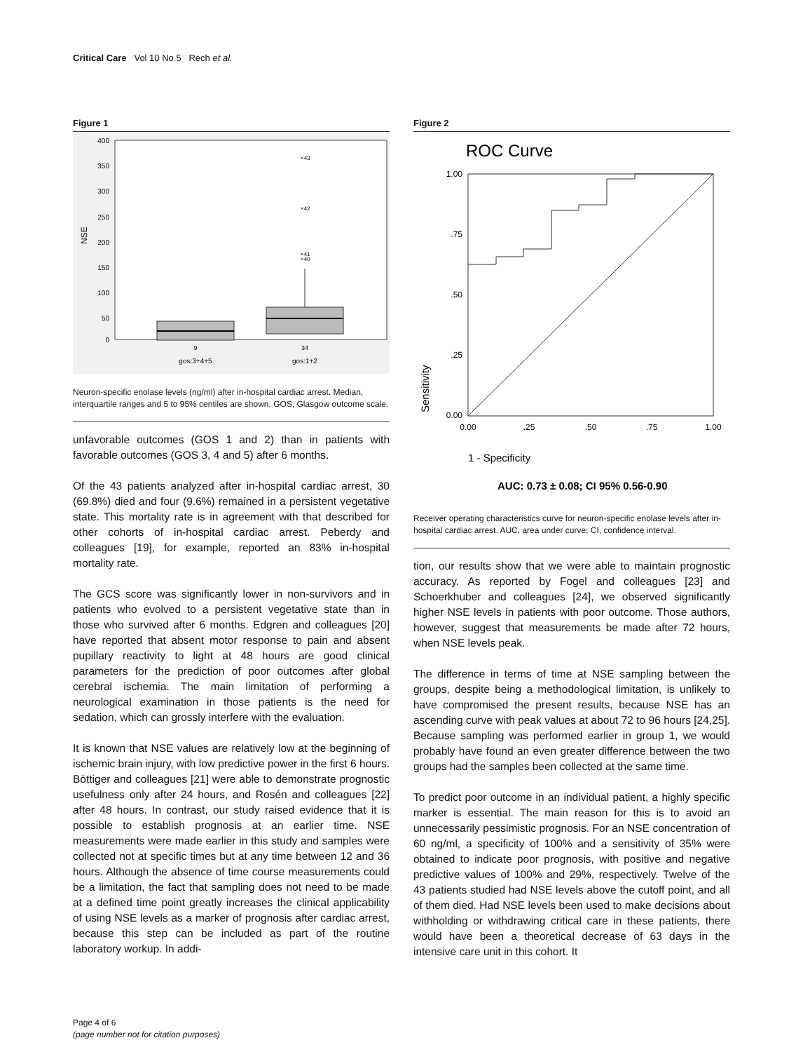Critical Care Vol 10 No 5 Rech et al.
Figure 1
400
350
300
250
200
150
100
50
0
NSE
×43
×42
×41
×40
9
34
gos:3+4+5
gos:1+2
Neuron-specific enolase levels (ng/ml) after in-hospital cardiac arrest. Median, interquartile ranges and 5 to 95% centiles are shown. GOS, Glasgow outcome scale.
unfavorable outcomes (GOS 1 and 2) than in patients with favorable outcomes (GOS 3, 4 and 5) after 6 months.
Of the 43 patients analyzed after in-hospital cardiac arrest, 30 (69.8%) died and four (9.6%) remained in a persistent vegetative state. This mortality rate is in agreement with that described for other cohorts of in-hospital cardiac arrest. Peberdy and colleagues [19], for example, reported an 83% in-hospital mortality rate.
The GCS score was significantly lower in non-survivors and in patients who evolved to a persistent vegetative state than in those who survived after 6 months. Edgren and colleagues [20] have reported that absent motor response to pain and absent pupillary reactivity to light at 48 hours are good clinical parameters for the prediction of poor outcomes after global cerebral ischemia. The main limitation of performing a neurological examination in those patients is the need for sedation, which can grossly interfere with the evaluation.
It is known that NSE values are relatively low at the beginning of ischemic brain injury, with low predictive power in the first 6 hours. Böttiger and colleagues [21] were able to demonstrate prognostic usefulness only after 24 hours, and Rosén and colleagues [22] after 48 hours. In contrast, our study raised evidence that it is possible to establish prognosis at an earlier time. NSE measurements were made earlier in this study and samples were collected not at specific times but at any time between 12 and 36 hours. Although the absence of time course measurements could be a limitation, the fact that sampling does not need to be made at a defined time point greatly increases the clinical applicability of using NSE levels as a marker of prognosis after cardiac arrest, because this step can be included as part of the routine laboratory workup. In addi-
Figure 2
ROC Curve
1.00
.75
.50
.25
0.00
0.00
.25
.50
.75
1.00
Sensitivity
1 - Specificity
AUC: 0.73 ± 0.08; CI 95% 0.56-0.90
Receiver operating characteristics curve for neuron-specific enolase levels after in-hospital cardiac arrest. AUC, area under curve; CI, confidence interval.
tion, our results show that we were able to maintain prognostic accuracy. As reported by Fogel and colleagues [23] and Schoerkhuber and colleagues [24], we observed significantly higher NSE levels in patients with poor outcome. Those authors, however, suggest that measurements be made after 72 hours, when NSE levels peak.
The difference in terms of time at NSE sampling between the groups, despite being a methodological limitation, is unlikely to have compromised the present results, because NSE has an ascending curve with peak values at about 72 to 96 hours [24,25]. Because sampling was performed earlier in group 1, we would probably have found an even greater difference between the two groups had the samples been collected at the same time.
To predict poor outcome in an individual patient, a highly specific marker is essential. The main reason for this is to avoid an unnecessarily pessimistic prognosis. For an NSE concentration of 60 ng/ml, a specificity of 100% and a sensitivity of 35% were obtained to indicate poor prognosis, with positive and negative predictive values of 100% and 29%, respectively. Twelve of the 43 patients studied had NSE levels above the cutoff point, and all of them died. Had NSE levels been used to make decisions about withholding or withdrawing critical care in these patients, there would have been a theoretical decrease of 63 days in the intensive care unit in this cohort. It
Page 4 of 6
(page number not for citation purposes)